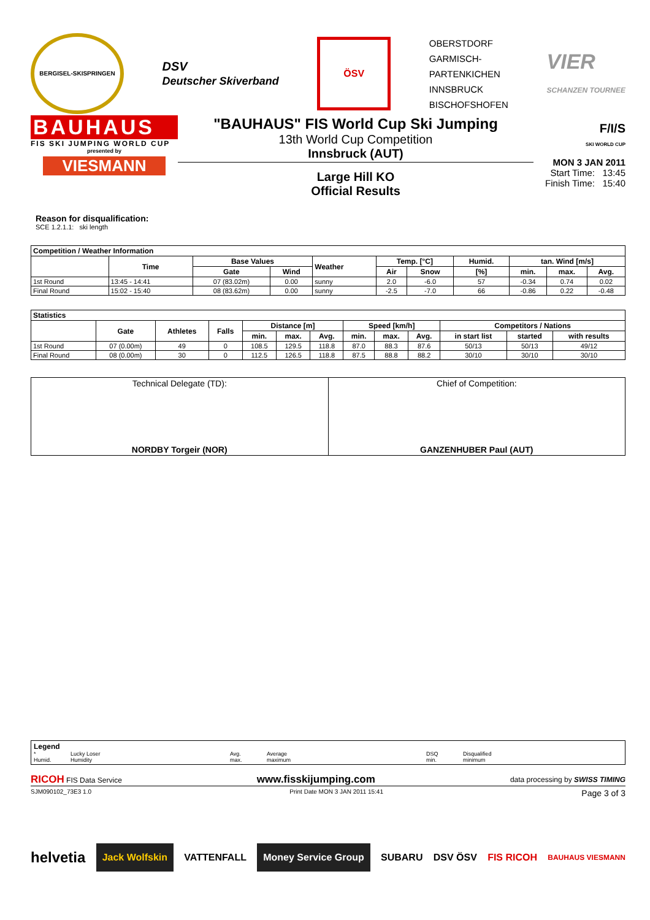BERGISEL-SKISPRINGEN
DSV
Deutscher Skiverband
ÖSV
OBERSTDORF
GARMISCH-
PARTENKICHEN
INNSBRUCK
BISCHOFSHOFEN
VIER
SCHANZEN TOURNEE
BAUHAUS
FIS SKI JUMPING WORLD CUP
presented by
VIESMANN
"BAUHAUS" FIS World Cup Ski Jumping
13th World Cup Competition
Innsbruck (AUT)
Large Hill KO
Official Results
F/I/S
SKI WORLD CUP
MON 3 JAN 2011
Start Time: 13:45
Finish Time: 15:40
Reason for disqualification:
SCE 1.2.1.1: ski length
| Competition / Weather Information | | | | | | | | | | |
| --- | --- | --- | --- | --- | --- | --- | --- | --- | --- | --- |
| | Time | Base Values | | Weather | Temp. [°C] | | Humid. | tan. Wind [m/s] | | |
| | | Gate | Wind | | Air | Snow | [%] | min. | max. | Avg. |
| 1st Round | 13:45 - 14:41 | 07 (83.02m) | 0.00 | sunny | 2.0 | -6.0 | 57 | -0.34 | 0.74 | 0.02 |
| Final Round | 15:02 - 15:40 | 08 (83.62m) | 0.00 | sunny | -2.5 | -7.0 | 66 | -0.86 | 0.22 | -0.48 |
| Statistics | | | | | | | | | | | | |
| --- | --- | --- | --- | --- | --- | --- | --- | --- | --- | --- | --- | --- |
| | Gate | Athletes | Falls | Distance [m] | | | Speed [km/h] | | | Competitors / Nations | | |
| | | | | min. | max. | Avg. | min. | max. | Avg. | in start list | started | with results |
| 1st Round | 07 (0.00m) | 49 | 0 | 108.5 | 129.5 | 118.8 | 87.0 | 88.3 | 87.6 | 50/13 | 50/13 | 49/12 |
| Final Round | 08 (0.00m) | 30 | 0 | 112.5 | 126.5 | 118.8 | 87.5 | 88.8 | 88.2 | 30/10 | 30/10 | 30/10 |
| Technical Delegate (TD): NORDBY Torgeir (NOR) | Chief of Competition: GANZENHUBER Paul (AUT) |
Legend
* Lucky Loser Avg. Average DSQ Disqualified Humid. Humidity max. maximum min. minimum
RICOH FIS Data Service www.fisskijumping.com data processing by SWISS TIMING
SJM090102_73E3 1.0 Print Date MON 3 JAN 2011 15:41 Page 3 of 3
helvetia Jack Wolfskin VATTENFALL Money Service Group SUBARU DSV ÖSV FIS RICOH BAUHAUS VIESMANN